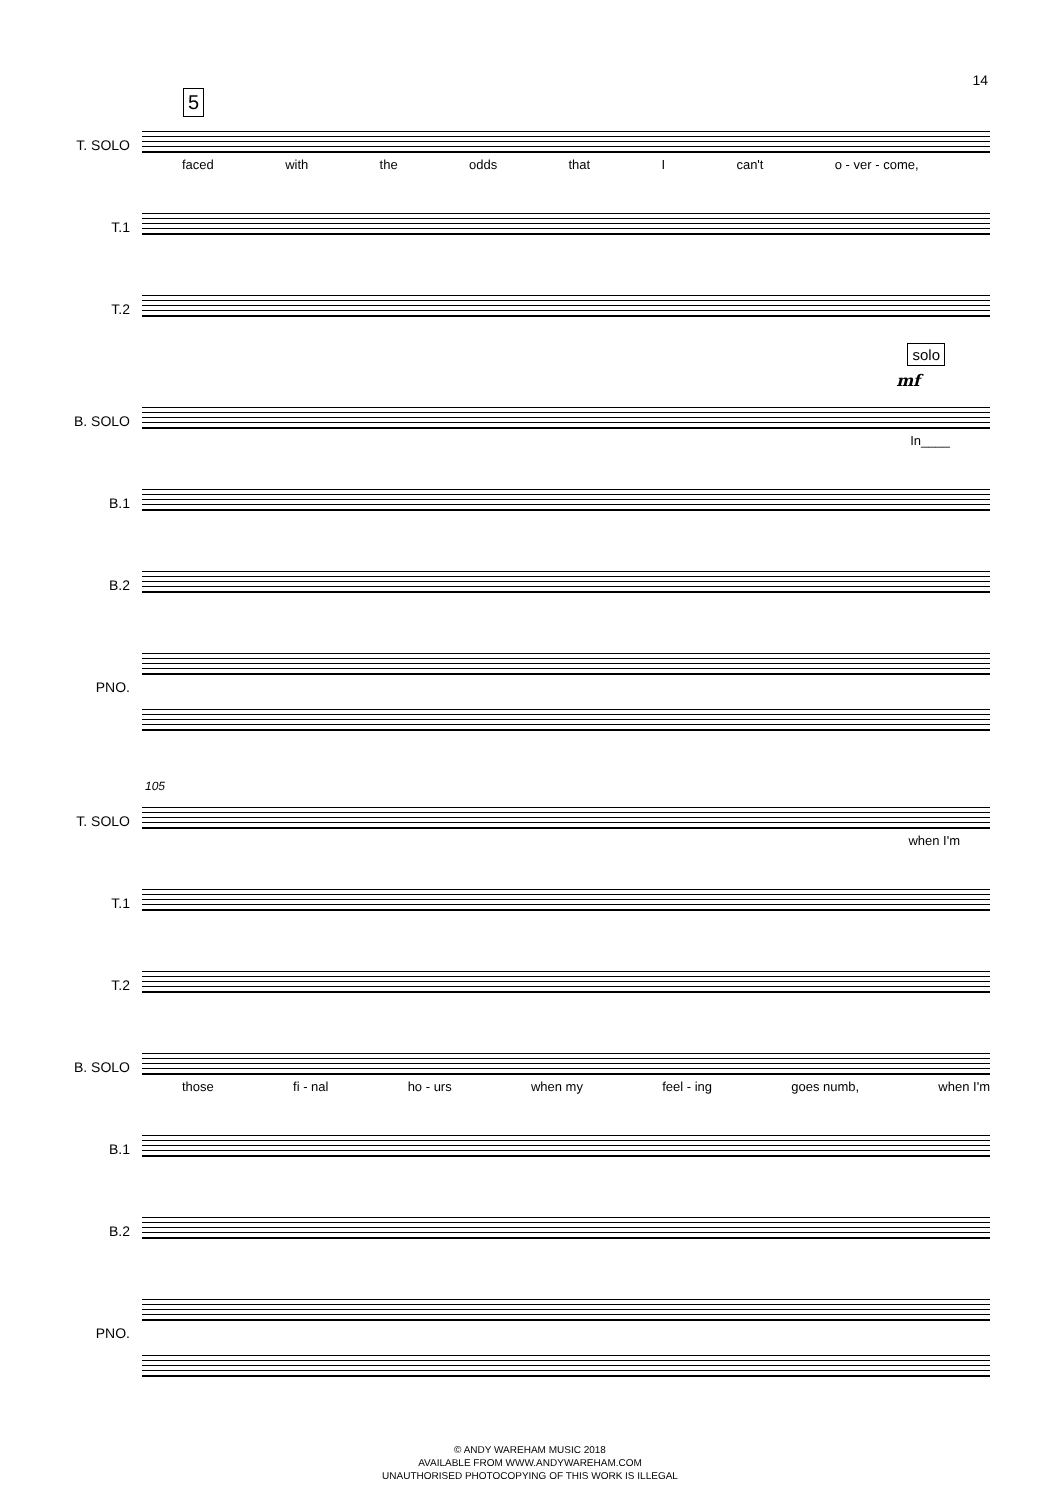14
5
T. SOLO
faced with the odds that I can't o - ver - come,
T.1
T.2
B. SOLO
solo
mf
In____
B.1
B.2
PNO.
105
T. SOLO
when I'm
T.1
T.2
B. SOLO
those fi - nal ho - urs when my feel - ing goes numb, when I'm
B.1
B.2
PNO.
© ANDY WAREHAM MUSIC 2018
AVAILABLE FROM WWW.ANDYWAREHAM.COM
UNAUTHORISED PHOTOCOPYING OF THIS WORK IS ILLEGAL